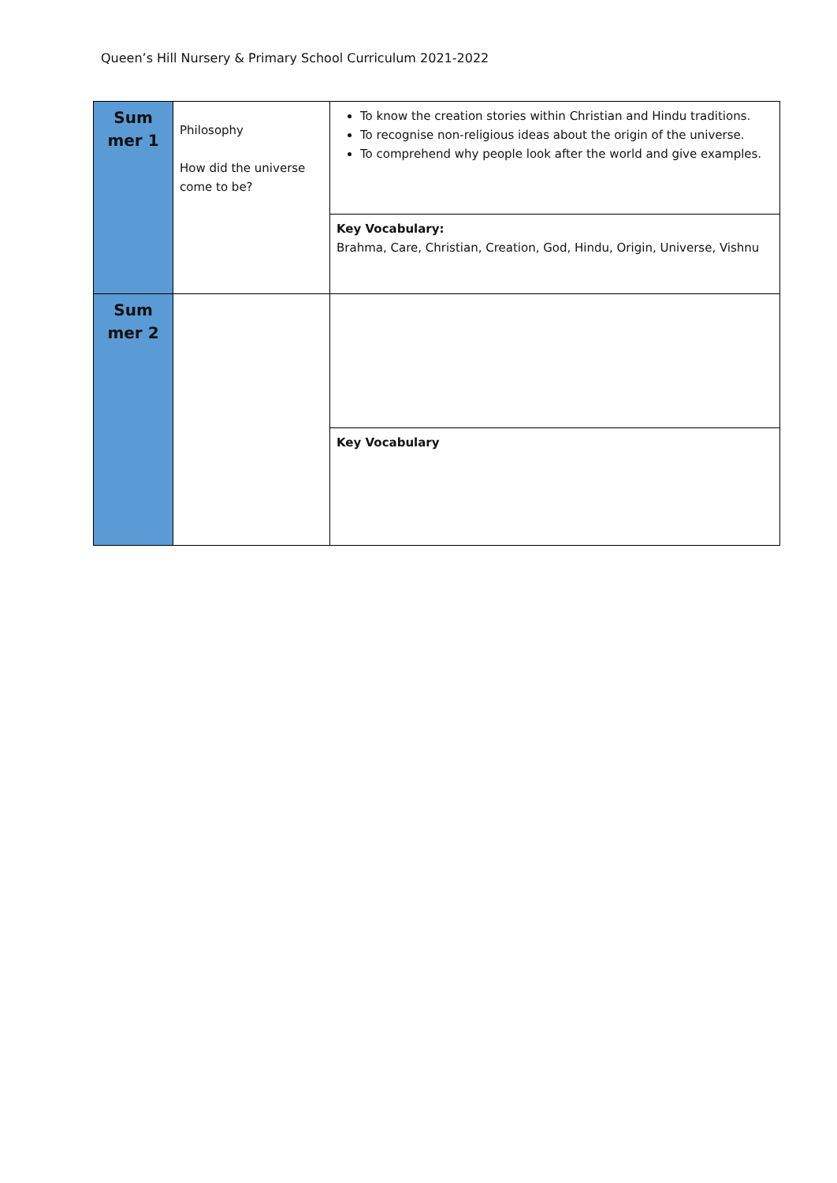Queen’s Hill Nursery & Primary School Curriculum 2021-2022
| Sum mer 1 | Philosophy How did the universe come to be? | To know the creation stories within Christian and Hindu traditions. To recognise non-religious ideas about the origin of the universe. To comprehend why people look after the world and give examples. |
| | | Key Vocabulary: Brahma, Care, Christian, Creation, God, Hindu, Origin, Universe, Vishnu |
| Sum mer 2 | | |
| | | Key Vocabulary |